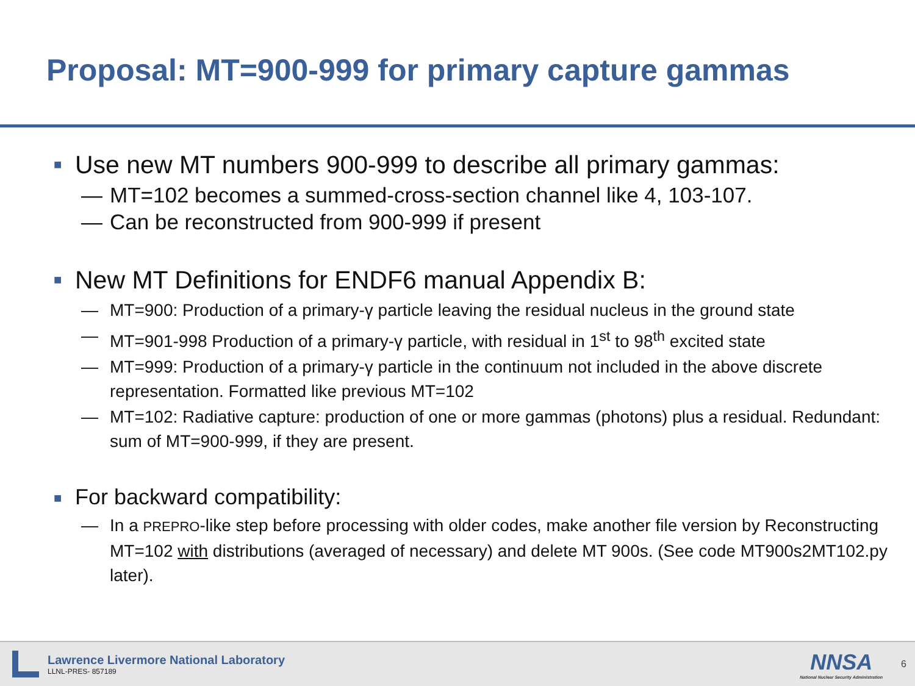Proposal: MT=900-999 for primary capture gammas
■ Use new MT numbers 900-999 to describe all primary gammas:
— MT=102 becomes a summed-cross-section channel like 4, 103-107.
— Can be reconstructed from 900-999 if present
■ New MT Definitions for ENDF6 manual Appendix B:
— MT=900: Production of a primary-γ particle leaving the residual nucleus in the ground state
— MT=901-998 Production of a primary-γ particle, with residual in 1<sup>st</sup> to 98<sup>th</sup> excited state
— MT=999: Production of a primary-γ particle in the continuum not included in the above discrete representation. Formatted like previous MT=102
— MT=102: Radiative capture: production of one or more gammas (photons) plus a residual. Redundant: sum of MT=900-999, if they are present.
■ For backward compatibility:
— In a PREPRO-like step before processing with older codes, make another file version by Reconstructing MT=102 with distributions (averaged of necessary) and delete MT 900s. (See code MT900s2MT102.py later).
Lawrence Livermore National Laboratory
LLNL-PRES- 857189
NNSA
National Nuclear Security Administration
6